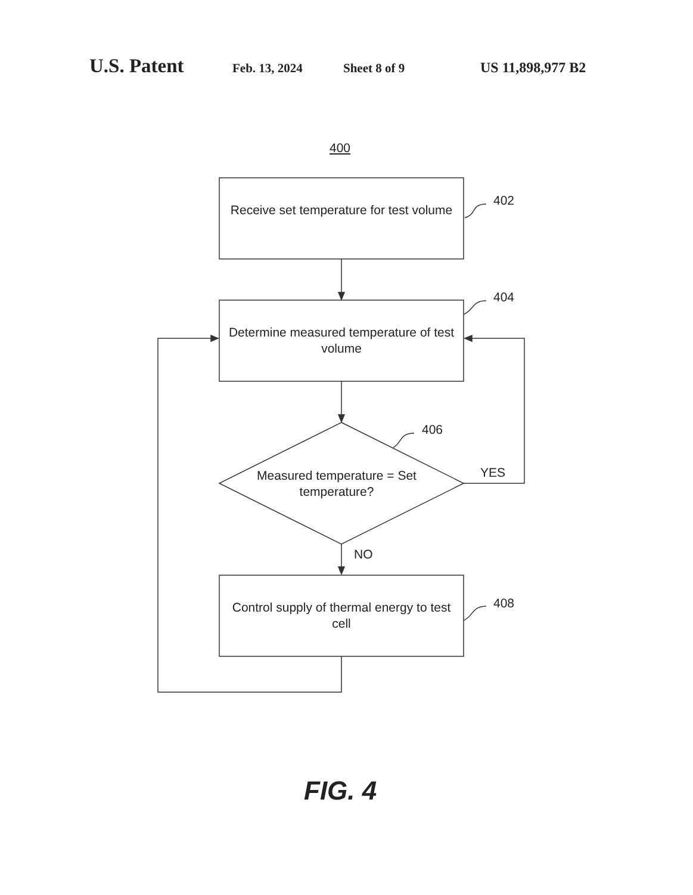U.S. Patent Feb. 13, 2024 Sheet 8 of 9 US 11,898,977 B2
400
Receive set temperature for test volume
402
Determine measured temperature of test volume
404
406
Measured temperature = Set temperature?
YES
NO
Control supply of thermal energy to test cell
408
FIG. 4